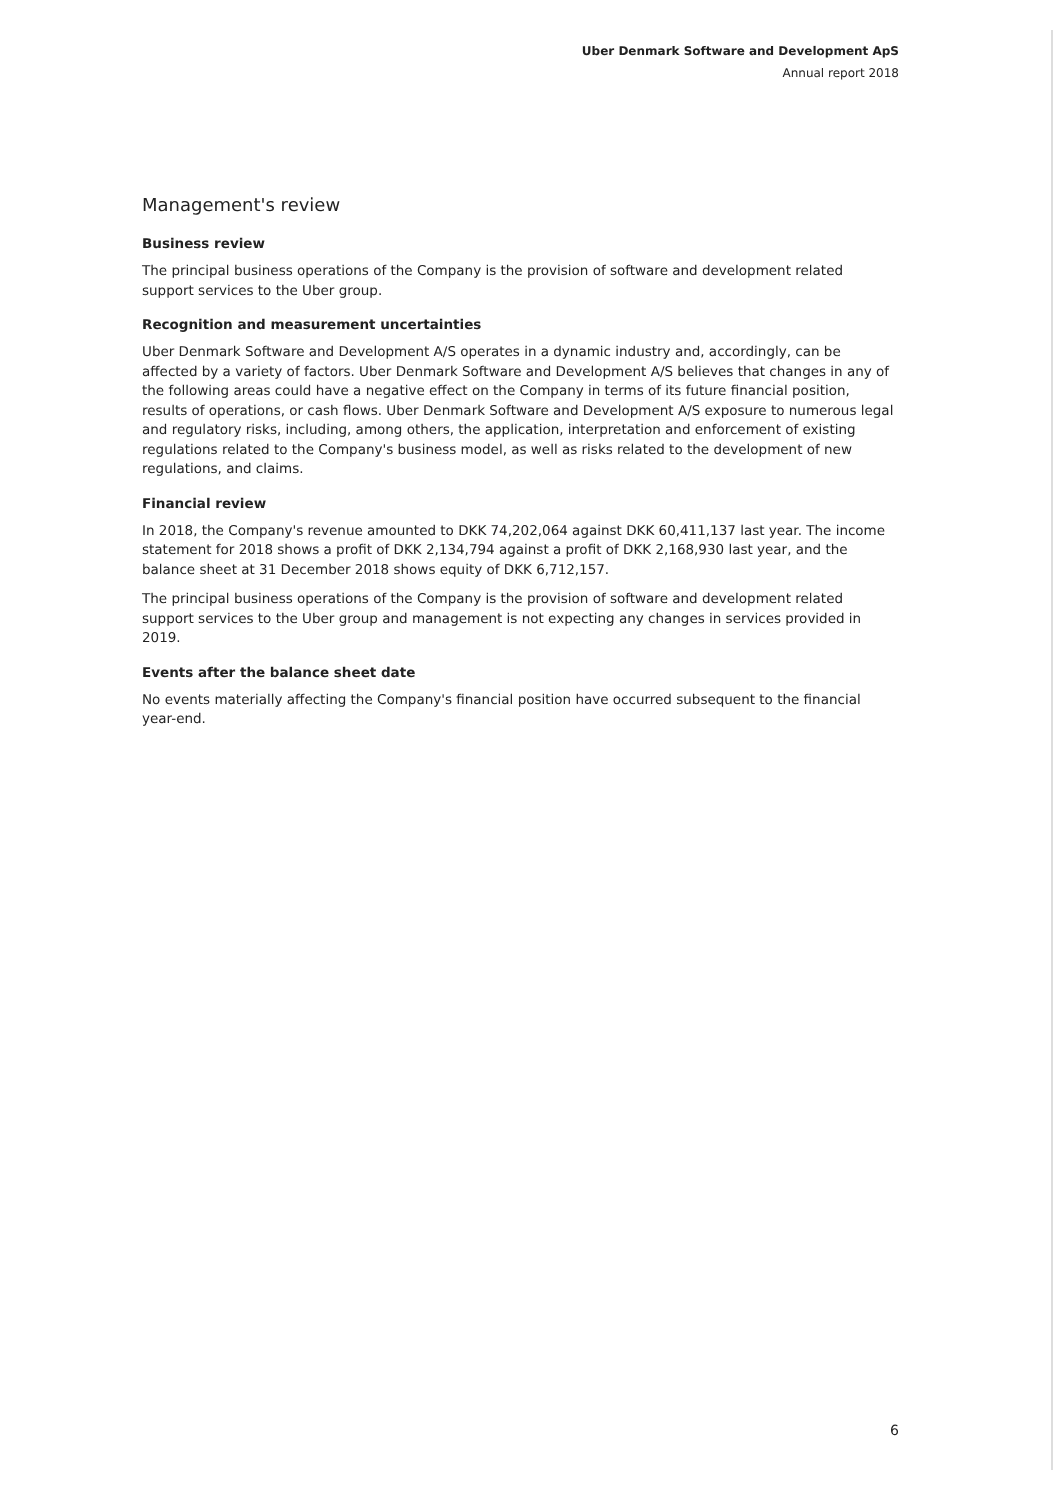Uber Denmark Software and Development ApS
Annual report 2018
Management's review
Business review
The principal business operations of the Company is the provision of software and development related support services to the Uber group.
Recognition and measurement uncertainties
Uber Denmark Software and Development A/S operates in a dynamic industry and, accordingly, can be affected by a variety of factors. Uber Denmark Software and Development A/S believes that changes in any of the following areas could have a negative effect on the Company in terms of its future financial position, results of operations, or cash flows. Uber Denmark Software and Development A/S exposure to numerous legal and regulatory risks, including, among others, the application, interpretation and enforcement of existing regulations related to the Company's business model, as well as risks related to the development of new regulations, and claims.
Financial review
In 2018, the Company's revenue amounted to DKK 74,202,064 against DKK 60,411,137 last year. The income statement for 2018 shows a profit of DKK 2,134,794 against a profit of DKK 2,168,930 last year, and the balance sheet at 31 December 2018 shows equity of DKK 6,712,157.
The principal business operations of the Company is the provision of software and development related support services to the Uber group and management is not expecting any changes in services provided in 2019.
Events after the balance sheet date
No events materially affecting the Company's financial position have occurred subsequent to the financial year-end.
6